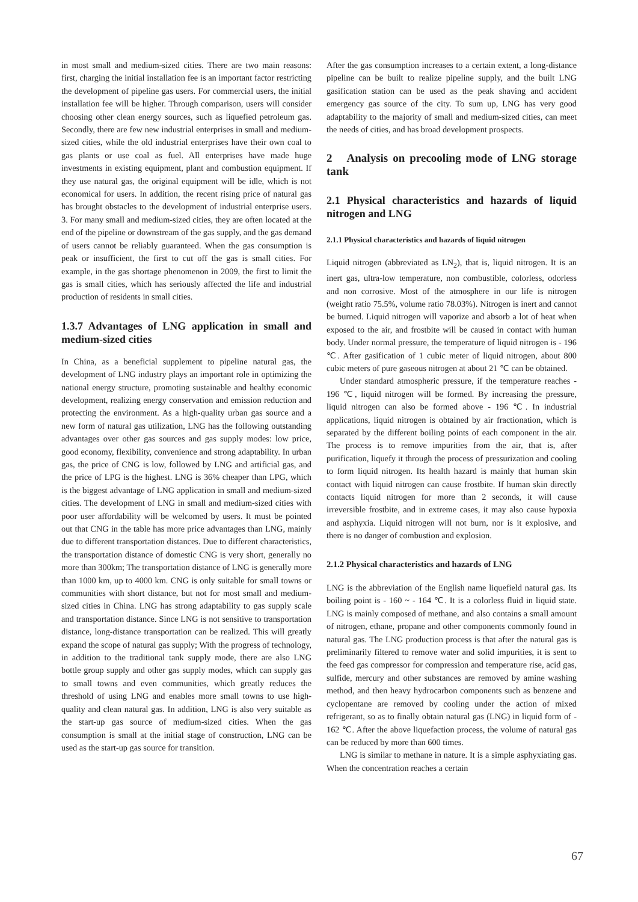in most small and medium-sized cities. There are two main reasons: first, charging the initial installation fee is an important factor restricting the development of pipeline gas users. For commercial users, the initial installation fee will be higher. Through comparison, users will consider choosing other clean energy sources, such as liquefied petroleum gas. Secondly, there are few new industrial enterprises in small and medium-sized cities, while the old industrial enterprises have their own coal to gas plants or use coal as fuel. All enterprises have made huge investments in existing equipment, plant and combustion equipment. If they use natural gas, the original equipment will be idle, which is not economical for users. In addition, the recent rising price of natural gas has brought obstacles to the development of industrial enterprise users. 3. For many small and medium-sized cities, they are often located at the end of the pipeline or downstream of the gas supply, and the gas demand of users cannot be reliably guaranteed. When the gas consumption is peak or insufficient, the first to cut off the gas is small cities. For example, in the gas shortage phenomenon in 2009, the first to limit the gas is small cities, which has seriously affected the life and industrial production of residents in small cities.
1.3.7 Advantages of LNG application in small and medium-sized cities
In China, as a beneficial supplement to pipeline natural gas, the development of LNG industry plays an important role in optimizing the national energy structure, promoting sustainable and healthy economic development, realizing energy conservation and emission reduction and protecting the environment. As a high-quality urban gas source and a new form of natural gas utilization, LNG has the following outstanding advantages over other gas sources and gas supply modes: low price, good economy, flexibility, convenience and strong adaptability. In urban gas, the price of CNG is low, followed by LNG and artificial gas, and the price of LPG is the highest. LNG is 36% cheaper than LPG, which is the biggest advantage of LNG application in small and medium-sized cities. The development of LNG in small and medium-sized cities with poor user affordability will be welcomed by users. It must be pointed out that CNG in the table has more price advantages than LNG, mainly due to different transportation distances. Due to different characteristics, the transportation distance of domestic CNG is very short, generally no more than 300km; The transportation distance of LNG is generally more than 1000 km, up to 4000 km. CNG is only suitable for small towns or communities with short distance, but not for most small and medium-sized cities in China. LNG has strong adaptability to gas supply scale and transportation distance. Since LNG is not sensitive to transportation distance, long-distance transportation can be realized. This will greatly expand the scope of natural gas supply; With the progress of technology, in addition to the traditional tank supply mode, there are also LNG bottle group supply and other gas supply modes, which can supply gas to small towns and even communities, which greatly reduces the threshold of using LNG and enables more small towns to use high-quality and clean natural gas. In addition, LNG is also very suitable as the start-up gas source of medium-sized cities. When the gas consumption is small at the initial stage of construction, LNG can be used as the start-up gas source for transition.
After the gas consumption increases to a certain extent, a long-distance pipeline can be built to realize pipeline supply, and the built LNG gasification station can be used as the peak shaving and accident emergency gas source of the city. To sum up, LNG has very good adaptability to the majority of small and medium-sized cities, can meet the needs of cities, and has broad development prospects.
2 Analysis on precooling mode of LNG storage tank
2.1 Physical characteristics and hazards of liquid nitrogen and LNG
2.1.1 Physical characteristics and hazards of liquid nitrogen
Liquid nitrogen (abbreviated as LN<sub>2</sub>), that is, liquid nitrogen. It is an inert gas, ultra-low temperature, non combustible, colorless, odorless and non corrosive. Most of the atmosphere in our life is nitrogen (weight ratio 75.5%, volume ratio 78.03%). Nitrogen is inert and cannot be burned. Liquid nitrogen will vaporize and absorb a lot of heat when exposed to the air, and frostbite will be caused in contact with human body. Under normal pressure, the temperature of liquid nitrogen is - 196 ℃. After gasification of 1 cubic meter of liquid nitrogen, about 800 cubic meters of pure gaseous nitrogen at about 21 ℃ can be obtained.
Under standard atmospheric pressure, if the temperature reaches - 196 ℃, liquid nitrogen will be formed. By increasing the pressure, liquid nitrogen can also be formed above - 196 ℃. In industrial applications, liquid nitrogen is obtained by air fractionation, which is separated by the different boiling points of each component in the air. The process is to remove impurities from the air, that is, after purification, liquefy it through the process of pressurization and cooling to form liquid nitrogen. Its health hazard is mainly that human skin contact with liquid nitrogen can cause frostbite. If human skin directly contacts liquid nitrogen for more than 2 seconds, it will cause irreversible frostbite, and in extreme cases, it may also cause hypoxia and asphyxia. Liquid nitrogen will not burn, nor is it explosive, and there is no danger of combustion and explosion.
2.1.2 Physical characteristics and hazards of LNG
LNG is the abbreviation of the English name liquefield natural gas. Its boiling point is - 160 ~ - 164 ℃. It is a colorless fluid in liquid state. LNG is mainly composed of methane, and also contains a small amount of nitrogen, ethane, propane and other components commonly found in natural gas. The LNG production process is that after the natural gas is preliminarily filtered to remove water and solid impurities, it is sent to the feed gas compressor for compression and temperature rise, acid gas, sulfide, mercury and other substances are removed by amine washing method, and then heavy hydrocarbon components such as benzene and cyclopentane are removed by cooling under the action of mixed refrigerant, so as to finally obtain natural gas (LNG) in liquid form of - 162 ℃. After the above liquefaction process, the volume of natural gas can be reduced by more than 600 times.
LNG is similar to methane in nature. It is a simple asphyxiating gas. When the concentration reaches a certain
67